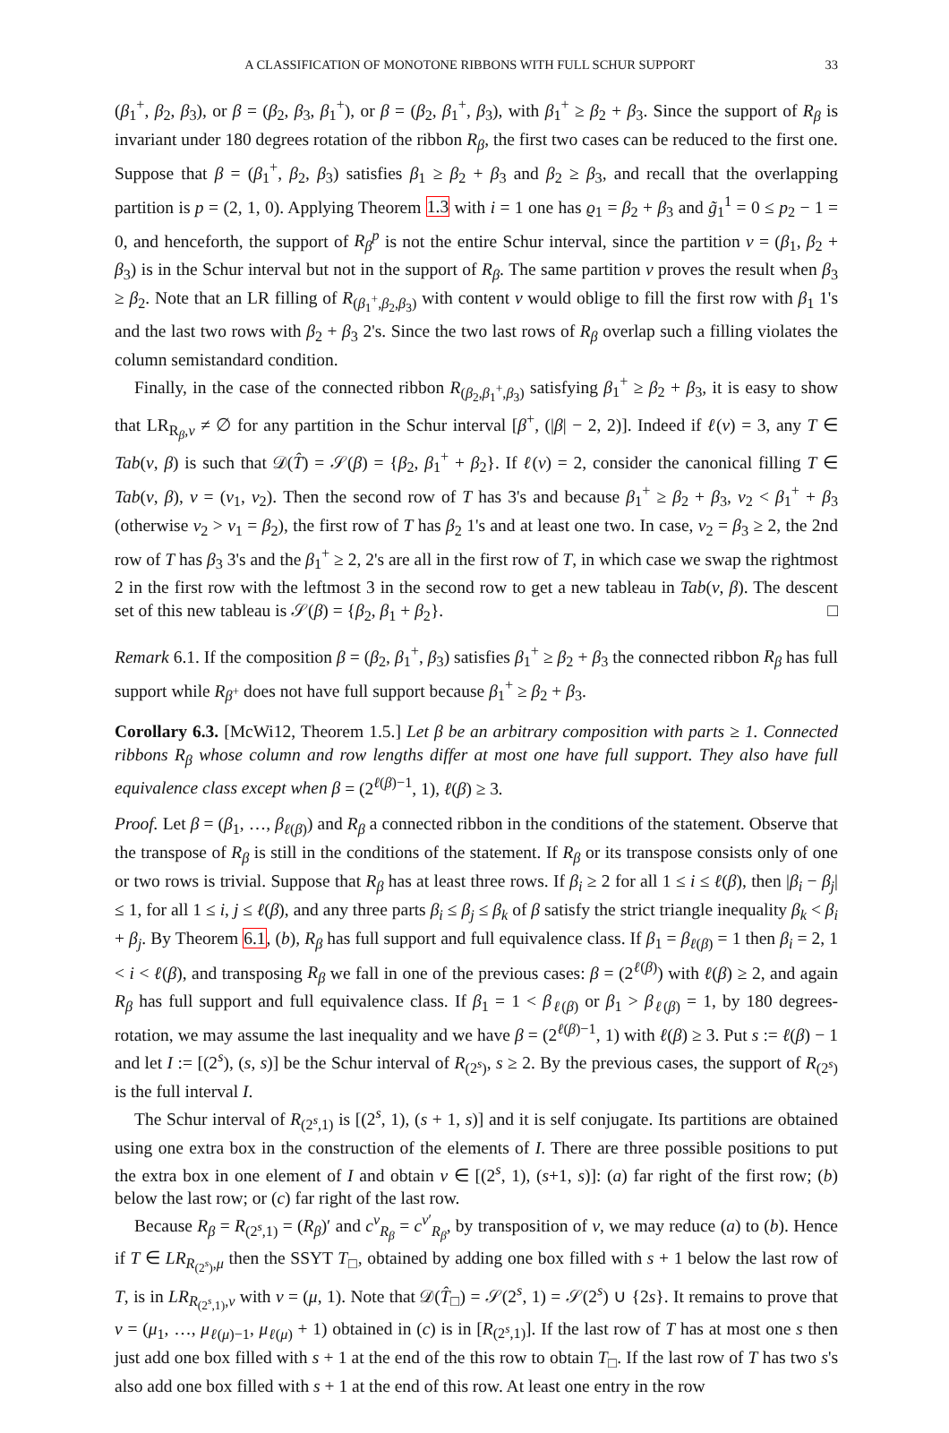A CLASSIFICATION OF MONOTONE RIBBONS WITH FULL SCHUR SUPPORT 33
(β<sub>1</sub><sup>+</sup>, β<sub>2</sub>, β<sub>3</sub>), or β = (β<sub>2</sub>, β<sub>3</sub>, β<sub>1</sub><sup>+</sup>), or β = (β<sub>2</sub>, β<sub>1</sub><sup>+</sup>, β<sub>3</sub>), with β<sub>1</sub><sup>+</sup> ≥ β<sub>2</sub> + β<sub>3</sub>. Since the support of R<sub>β</sub> is invariant under 180 degrees rotation of the ribbon R<sub>β</sub>, the first two cases can be reduced to the first one. Suppose that β = (β<sub>1</sub><sup>+</sup>, β<sub>2</sub>, β<sub>3</sub>) satisfies β<sub>1</sub> ≥ β<sub>2</sub> + β<sub>3</sub> and β<sub>2</sub> ≥ β<sub>3</sub>, and recall that the overlapping partition is p = (2, 1, 0). Applying Theorem 1.3 with i = 1 one has ϱ<sub>1</sub> = β<sub>2</sub> + β<sub>3</sub> and g̃<sub>1</sub><sup>1</sup> = 0 ≤ p<sub>2</sub> − 1 = 0, and henceforth, the support of R<sub>β</sub><sup>p</sup> is not the entire Schur interval, since the partition ν = (β<sub>1</sub>, β<sub>2</sub> + β<sub>3</sub>) is in the Schur interval but not in the support of R<sub>β</sub>. The same partition ν proves the result when β<sub>3</sub> ≥ β<sub>2</sub>. Note that an LR filling of R<sub>(β<sub>1</sub><sup>+</sup>,β<sub>2</sub>,β<sub>3</sub>)</sub> with content ν would oblige to fill the first row with β<sub>1</sub> 1's and the last two rows with β<sub>2</sub> + β<sub>3</sub> 2's. Since the two last rows of R<sub>β</sub> overlap such a filling violates the column semistandard condition.
Finally, in the case of the connected ribbon R<sub>(β<sub>2</sub>,β<sub>1</sub><sup>+</sup>,β<sub>3</sub>)</sub> satisfying β<sub>1</sub><sup>+</sup> ≥ β<sub>2</sub> + β<sub>3</sub>, it is easy to show that LR<sub>R<sub>β</sub>,ν</sub> ≠ ∅ for any partition in the Schur interval [β<sup>+</sup>, (|β| − 2, 2)]. Indeed if ℓ(ν) = 3, any T ∈ Tab(ν, β) is such that 𝒟(T̂) = 𝒮(β) = {β<sub>2</sub>, β<sub>1</sub><sup>+</sup> + β<sub>2</sub>}. If ℓ(ν) = 2, consider the canonical filling T ∈ Tab(ν, β), ν = (ν<sub>1</sub>, ν<sub>2</sub>). Then the second row of T has 3's and because β<sub>1</sub><sup>+</sup> ≥ β<sub>2</sub> + β<sub>3</sub>, ν<sub>2</sub> < β<sub>1</sub><sup>+</sup> + β<sub>3</sub> (otherwise ν<sub>2</sub> > ν<sub>1</sub> = β<sub>2</sub>), the first row of T has β<sub>2</sub> 1's and at least one two. In case, ν<sub>2</sub> = β<sub>3</sub> ≥ 2, the 2nd row of T has β<sub>3</sub> 3's and the β<sub>1</sub><sup>+</sup> ≥ 2, 2's are all in the first row of T, in which case we swap the rightmost 2 in the first row with the leftmost 3 in the second row to get a new tableau in Tab(ν, β). The descent set of this new tableau is 𝒮(β) = {β<sub>2</sub>, β<sub>1</sub> + β<sub>2</sub>}. □
Remark 6.1. If the composition β = (β<sub>2</sub>, β<sub>1</sub><sup>+</sup>, β<sub>3</sub>) satisfies β<sub>1</sub><sup>+</sup> ≥ β<sub>2</sub> + β<sub>3</sub> the connected ribbon R<sub>β</sub> has full support while R<sub>β<sup>+</sup></sub> does not have full support because β<sub>1</sub><sup>+</sup> ≥ β<sub>2</sub> + β<sub>3</sub>.
Corollary 6.3. [McWi12, Theorem 1.5.] Let β be an arbitrary composition with parts ≥ 1. Connected ribbons R<sub>β</sub> whose column and row lengths differ at most one have full support. They also have full equivalence class except when β = (2<sup>ℓ(β)−1</sup>, 1), ℓ(β) ≥ 3.
Proof. Let β = (β<sub>1</sub>, …, β<sub>ℓ(β)</sub>) and R<sub>β</sub> a connected ribbon in the conditions of the statement. Observe that the transpose of R<sub>β</sub> is still in the conditions of the statement. If R<sub>β</sub> or its transpose consists only of one or two rows is trivial. Suppose that R<sub>β</sub> has at least three rows. If β<sub>i</sub> ≥ 2 for all 1 ≤ i ≤ ℓ(β), then |β<sub>i</sub> − β<sub>j</sub>| ≤ 1, for all 1 ≤ i, j ≤ ℓ(β), and any three parts β<sub>i</sub> ≤ β<sub>j</sub> ≤ β<sub>k</sub> of β satisfy the strict triangle inequality β<sub>k</sub> < β<sub>i</sub> + β<sub>j</sub>. By Theorem 6.1, (b), R<sub>β</sub> has full support and full equivalence class. If β<sub>1</sub> = β<sub>ℓ(β)</sub> = 1 then β<sub>i</sub> = 2, 1 < i < ℓ(β), and transposing R<sub>β</sub> we fall in one of the previous cases: β = (2<sup>ℓ(β)</sup>) with ℓ(β) ≥ 2, and again R<sub>β</sub> has full support and full equivalence class. If β<sub>1</sub> = 1 < β<sub>ℓ(β)</sub> or β<sub>1</sub> > β<sub>ℓ(β)</sub> = 1, by 180 degrees-rotation, we may assume the last inequality and we have β = (2<sup>ℓ(β)−1</sup>, 1) with ℓ(β) ≥ 3. Put s := ℓ(β) − 1 and let I := [(2<sup>s</sup>), (s, s)] be the Schur interval of R<sub>(2<sup>s</sup>)</sub>, s ≥ 2. By the previous cases, the support of R<sub>(2<sup>s</sup>)</sub> is the full interval I.
The Schur interval of R<sub>(2<sup>s</sup>,1)</sub> is [(2<sup>s</sup>, 1), (s + 1, s)] and it is self conjugate. Its partitions are obtained using one extra box in the construction of the elements of I. There are three possible positions to put the extra box in one element of I and obtain ν ∈ [(2<sup>s</sup>, 1), (s+1, s)]: (a) far right of the first row; (b) below the last row; or (c) far right of the last row.
Because R<sub>β</sub> = R<sub>(2<sup>s</sup>,1)</sub> = (R<sub>β</sub>)′ and c<sup>ν</sup><sub>R<sub>β</sub></sub> = c<sup>ν′</sup><sub>R<sub>β</sub></sub>, by transposition of ν, we may reduce (a) to (b). Hence if T ∈ LR<sub>R<sub>(2<sup>s</sup>)</sub>,μ</sub> then the SSYT T<sub>□</sub>, obtained by adding one box filled with s + 1 below the last row of T, is in LR<sub>R<sub>(2<sup>s</sup>,1)</sub>,ν</sub> with ν = (μ, 1). Note that 𝒟(T̂<sub>□</sub>) = 𝒮(2<sup>s</sup>, 1) = 𝒮(2<sup>s</sup>) ∪ {2s}. It remains to prove that ν = (μ<sub>1</sub>, …, μ<sub>ℓ(μ)−1</sub>, μ<sub>ℓ(μ)</sub> + 1) obtained in (c) is in [R<sub>(2<sup>s</sup>,1)</sub>]. If the last row of T has at most one s then just add one box filled with s + 1 at the end of the this row to obtain T<sub>□</sub>. If the last row of T has two s's also add one box filled with s + 1 at the end of this row. At least one entry in the row